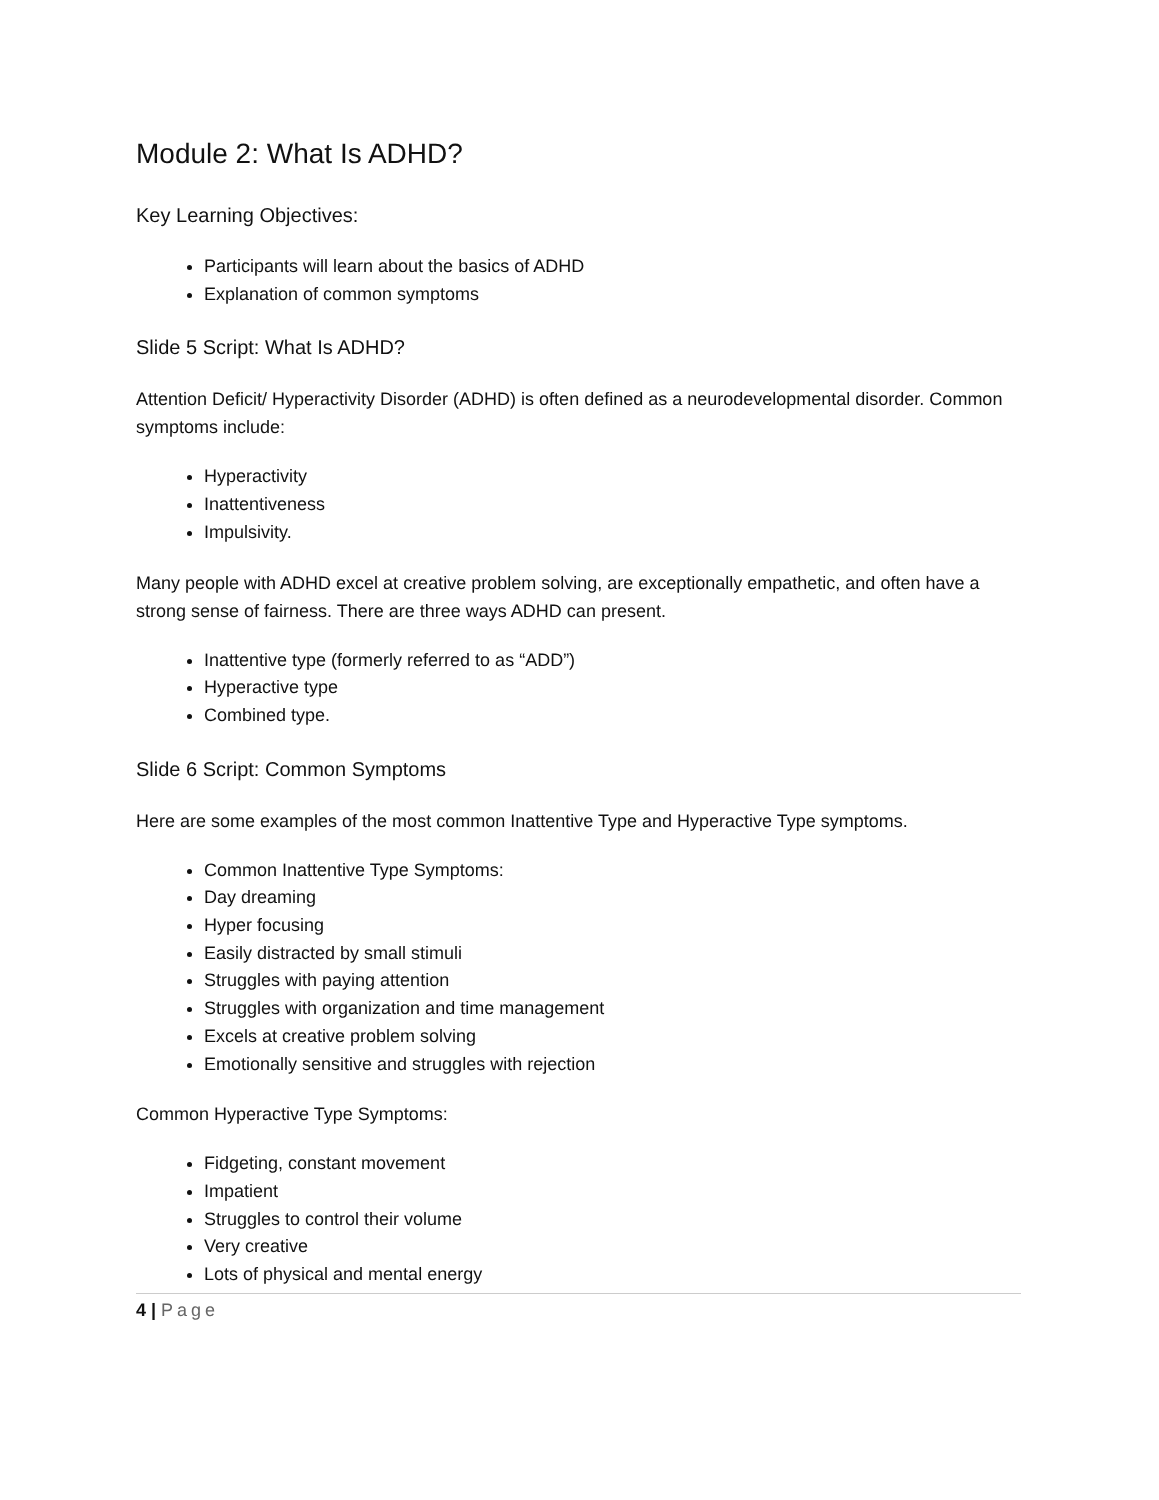Module 2: What Is ADHD?
Key Learning Objectives:
Participants will learn about the basics of ADHD
Explanation of common symptoms
Slide 5 Script: What Is ADHD?
Attention Deficit/ Hyperactivity Disorder (ADHD) is often defined as a neurodevelopmental disorder. Common symptoms include:
Hyperactivity
Inattentiveness
Impulsivity.
Many people with ADHD excel at creative problem solving, are exceptionally empathetic, and often have a strong sense of fairness. There are three ways ADHD can present.
Inattentive type (formerly referred to as “ADD”)
Hyperactive type
Combined type.
Slide 6 Script: Common Symptoms
Here are some examples of the most common Inattentive Type and Hyperactive Type symptoms.
Common Inattentive Type Symptoms:
Day dreaming
Hyper focusing
Easily distracted by small stimuli
Struggles with paying attention
Struggles with organization and time management
Excels at creative problem solving
Emotionally sensitive and struggles with rejection
Common Hyperactive Type Symptoms:
Fidgeting, constant movement
Impatient
Struggles to control their volume
Very creative
Lots of physical and mental energy
4 | Page